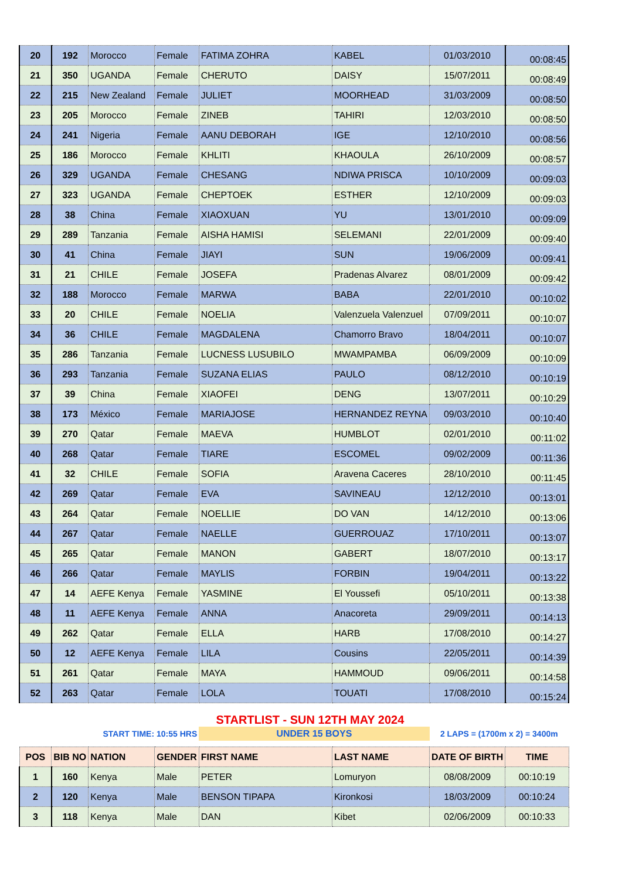| 20 | 192 | Morocco | Female | FATIMA ZOHRA | KABEL | 01/03/2010 | 00:08:45 |
| 21 | 350 | UGANDA | Female | CHERUTO | DAISY | 15/07/2011 | 00:08:49 |
| 22 | 215 | New Zealand | Female | JULIET | MOORHEAD | 31/03/2009 | 00:08:50 |
| 23 | 205 | Morocco | Female | ZINEB | TAHIRI | 12/03/2010 | 00:08:50 |
| 24 | 241 | Nigeria | Female | AANU DEBORAH | IGE | 12/10/2010 | 00:08:56 |
| 25 | 186 | Morocco | Female | KHLITI | KHAOULA | 26/10/2009 | 00:08:57 |
| 26 | 329 | UGANDA | Female | CHESANG | NDIWA PRISCA | 10/10/2009 | 00:09:03 |
| 27 | 323 | UGANDA | Female | CHEPTOEK | ESTHER | 12/10/2009 | 00:09:03 |
| 28 | 38 | China | Female | XIAOXUAN | YU | 13/01/2010 | 00:09:09 |
| 29 | 289 | Tanzania | Female | AISHA HAMISI | SELEMANI | 22/01/2009 | 00:09:40 |
| 30 | 41 | China | Female | JIAYI | SUN | 19/06/2009 | 00:09:41 |
| 31 | 21 | CHILE | Female | JOSEFA | Pradenas Alvarez | 08/01/2009 | 00:09:42 |
| 32 | 188 | Morocco | Female | MARWA | BABA | 22/01/2010 | 00:10:02 |
| 33 | 20 | CHILE | Female | NOELIA | Valenzuela Valenzuel | 07/09/2011 | 00:10:07 |
| 34 | 36 | CHILE | Female | MAGDALENA | Chamorro Bravo | 18/04/2011 | 00:10:07 |
| 35 | 286 | Tanzania | Female | LUCNESS LUSUBILO | MWAMPAMBA | 06/09/2009 | 00:10:09 |
| 36 | 293 | Tanzania | Female | SUZANA ELIAS | PAULO | 08/12/2010 | 00:10:19 |
| 37 | 39 | China | Female | XIAOFEI | DENG | 13/07/2011 | 00:10:29 |
| 38 | 173 | México | Female | MARIAJOSE | HERNANDEZ REYNA | 09/03/2010 | 00:10:40 |
| 39 | 270 | Qatar | Female | MAEVA | HUMBLOT | 02/01/2010 | 00:11:02 |
| 40 | 268 | Qatar | Female | TIARE | ESCOMEL | 09/02/2009 | 00:11:36 |
| 41 | 32 | CHILE | Female | SOFIA | Aravena Caceres | 28/10/2010 | 00:11:45 |
| 42 | 269 | Qatar | Female | EVA | SAVINEAU | 12/12/2010 | 00:13:01 |
| 43 | 264 | Qatar | Female | NOELLIE | DO VAN | 14/12/2010 | 00:13:06 |
| 44 | 267 | Qatar | Female | NAELLE | GUERROUAZ | 17/10/2011 | 00:13:07 |
| 45 | 265 | Qatar | Female | MANON | GABERT | 18/07/2010 | 00:13:17 |
| 46 | 266 | Qatar | Female | MAYLIS | FORBIN | 19/04/2011 | 00:13:22 |
| 47 | 14 | AEFE Kenya | Female | YASMINE | El Youssefi | 05/10/2011 | 00:13:38 |
| 48 | 11 | AEFE Kenya | Female | ANNA | Anacoreta | 29/09/2011 | 00:14:13 |
| 49 | 262 | Qatar | Female | ELLA | HARB | 17/08/2010 | 00:14:27 |
| 50 | 12 | AEFE Kenya | Female | LILA | Cousins | 22/05/2011 | 00:14:39 |
| 51 | 261 | Qatar | Female | MAYA | HAMMOUD | 09/06/2011 | 00:14:58 |
| 52 | 263 | Qatar | Female | LOLA | TOUATI | 17/08/2010 | 00:15:24 |
| | STARTLIST - SUN 12TH MAY 2024 | | | | | | |
| | START TIME: 10:55 HRS | | | UNDER 15 BOYS | | 2 LAPS = (1700m x 2) = 3400m | |
| POS | BIB NO | NATION | GENDER | FIRST NAME | LAST NAME | DATE OF BIRTH | TIME |
| 1 | 160 | Kenya | Male | PETER | Lomuryon | 08/08/2009 | 00:10:19 |
| 2 | 120 | Kenya | Male | BENSON TIPAPA | Kironkosi | 18/03/2009 | 00:10:24 |
| 3 | 118 | Kenya | Male | DAN | Kibet | 02/06/2009 | 00:10:33 |